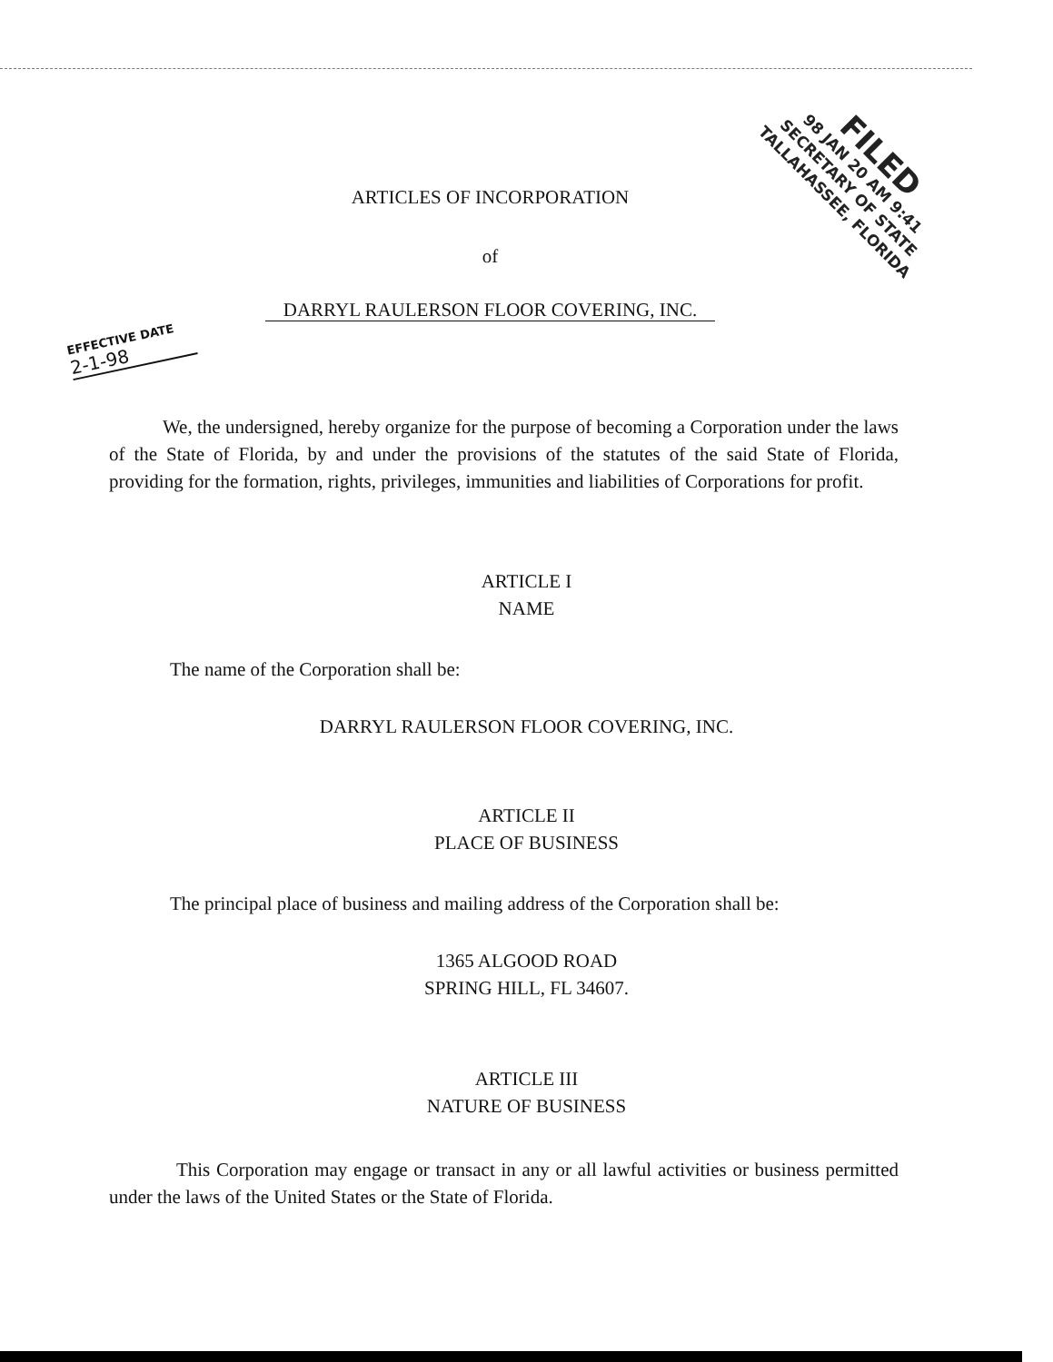FILED
98 JAN 20 AM 9:41
SECRETARY OF STATE
TALLAHASSEE, FLORIDA
ARTICLES OF INCORPORATION
of
DARRYL RAULERSON FLOOR COVERING, INC.
EFFECTIVE DATE
2-1-98
We, the undersigned, hereby organize for the purpose of becoming a Corporation under the laws of the State of Florida, by and under the provisions of the statutes of the said State of Florida, providing for the formation, rights, privileges, immunities and liabilities of Corporations for profit.
ARTICLE I
NAME
The name of the Corporation shall be:
DARRYL RAULERSON FLOOR COVERING, INC.
ARTICLE II
PLACE OF BUSINESS
The principal place of business and mailing address of the Corporation shall be:
1365 ALGOOD ROAD
SPRING HILL, FL 34607.
ARTICLE III
NATURE OF BUSINESS
This Corporation may engage or transact in any or all lawful activities or business permitted under the laws of the United States or the State of Florida.